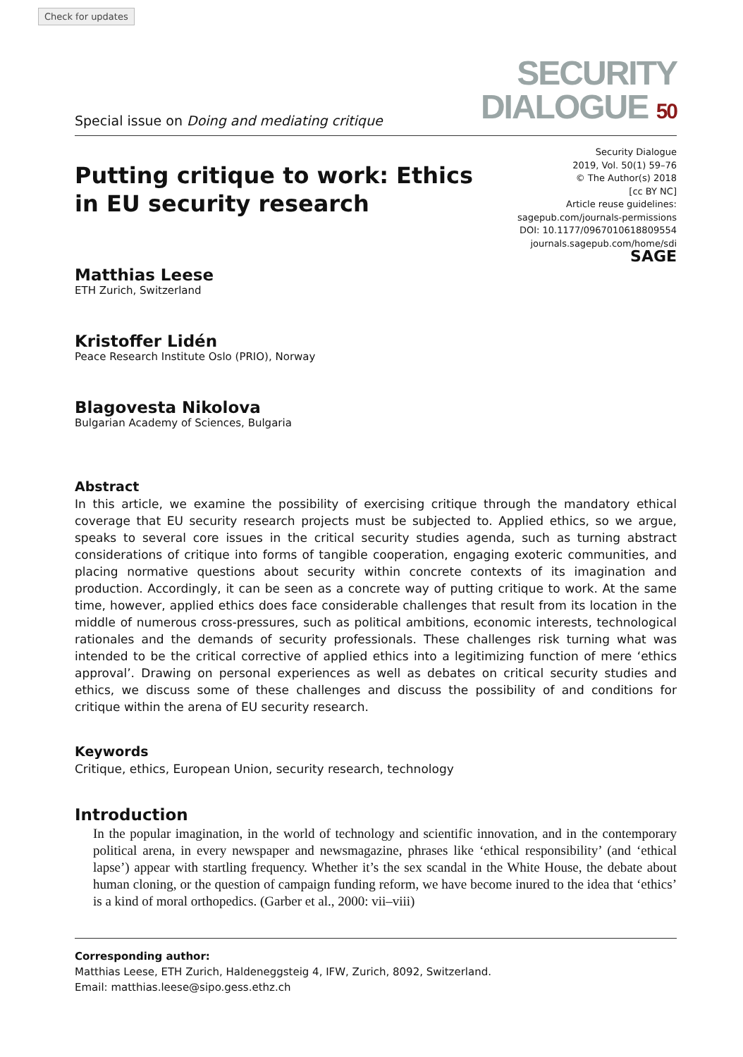Check for updates
Special issue on Doing and mediating critique
SECURITY
DIALOGUE 50
Putting critique to work: Ethics
in EU security research
Security Dialogue
2019, Vol. 50(1) 59–76
© The Author(s) 2018
[cc BY NC]
Article reuse guidelines:
sagepub.com/journals-permissions
DOI: 10.1177/0967010618809554
journals.sagepub.com/home/sdi
SAGE
Matthias Leese
ETH Zurich, Switzerland
Kristoffer Lidén
Peace Research Institute Oslo (PRIO), Norway
Blagovesta Nikolova
Bulgarian Academy of Sciences, Bulgaria
Abstract
In this article, we examine the possibility of exercising critique through the mandatory ethical coverage that EU security research projects must be subjected to. Applied ethics, so we argue, speaks to several core issues in the critical security studies agenda, such as turning abstract considerations of critique into forms of tangible cooperation, engaging exoteric communities, and placing normative questions about security within concrete contexts of its imagination and production. Accordingly, it can be seen as a concrete way of putting critique to work. At the same time, however, applied ethics does face considerable challenges that result from its location in the middle of numerous cross-pressures, such as political ambitions, economic interests, technological rationales and the demands of security professionals. These challenges risk turning what was intended to be the critical corrective of applied ethics into a legitimizing function of mere ‘ethics approval’. Drawing on personal experiences as well as debates on critical security studies and ethics, we discuss some of these challenges and discuss the possibility of and conditions for critique within the arena of EU security research.
Keywords
Critique, ethics, European Union, security research, technology
Introduction
In the popular imagination, in the world of technology and scientific innovation, and in the contemporary political arena, in every newspaper and newsmagazine, phrases like ‘ethical responsibility’ (and ‘ethical lapse’) appear with startling frequency. Whether it’s the sex scandal in the White House, the debate about human cloning, or the question of campaign funding reform, we have become inured to the idea that ‘ethics’ is a kind of moral orthopedics. (Garber et al., 2000: vii–viii)
Corresponding author:
Matthias Leese, ETH Zurich, Haldeneggsteig 4, IFW, Zurich, 8092, Switzerland.
Email: matthias.leese@sipo.gess.ethz.ch